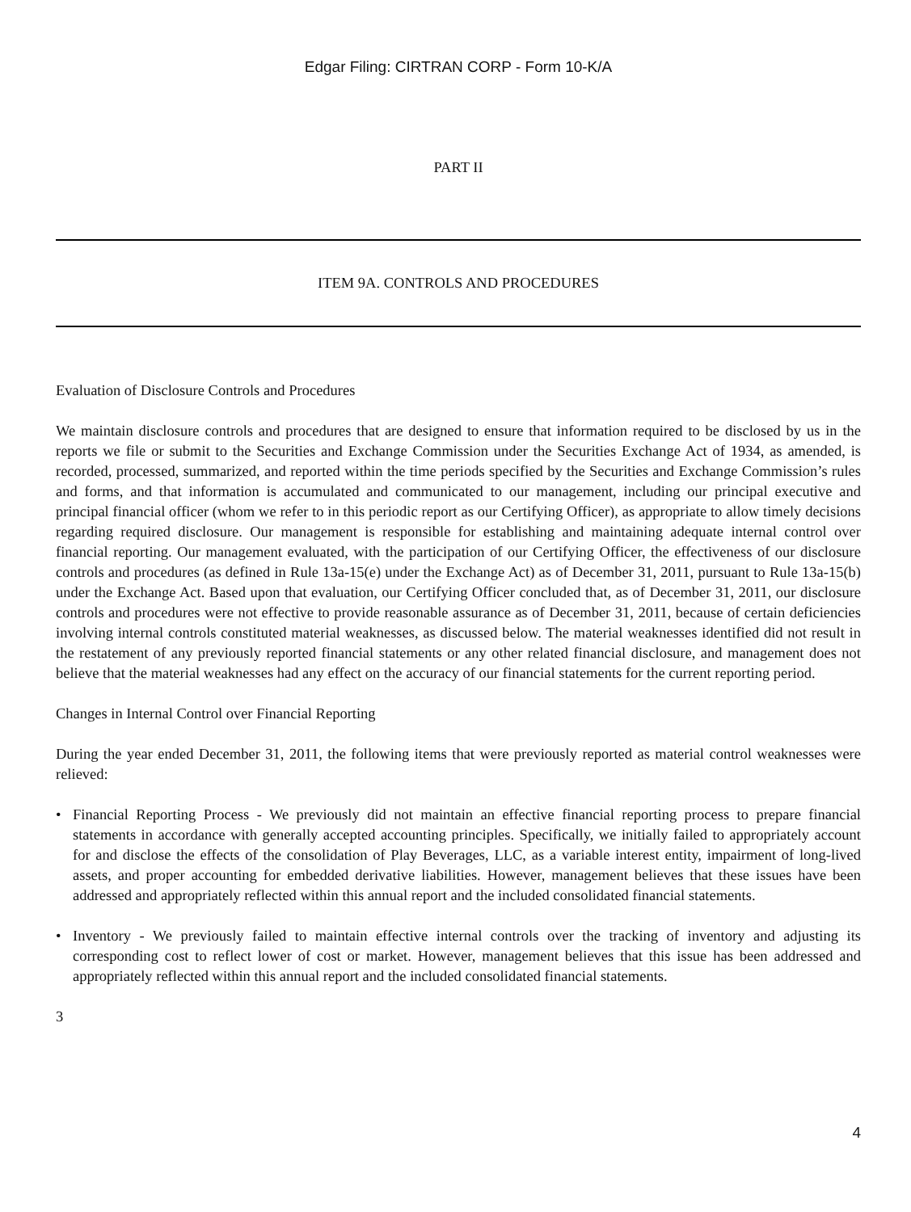Edgar Filing: CIRTRAN CORP - Form 10-K/A
PART II
ITEM 9A. CONTROLS AND PROCEDURES
Evaluation of Disclosure Controls and Procedures
We maintain disclosure controls and procedures that are designed to ensure that information required to be disclosed by us in the reports we file or submit to the Securities and Exchange Commission under the Securities Exchange Act of 1934, as amended, is recorded, processed, summarized, and reported within the time periods specified by the Securities and Exchange Commission’s rules and forms, and that information is accumulated and communicated to our management, including our principal executive and principal financial officer (whom we refer to in this periodic report as our Certifying Officer), as appropriate to allow timely decisions regarding required disclosure. Our management is responsible for establishing and maintaining adequate internal control over financial reporting. Our management evaluated, with the participation of our Certifying Officer, the effectiveness of our disclosure controls and procedures (as defined in Rule 13a-15(e) under the Exchange Act) as of December 31, 2011, pursuant to Rule 13a-15(b) under the Exchange Act. Based upon that evaluation, our Certifying Officer concluded that, as of December 31, 2011, our disclosure controls and procedures were not effective to provide reasonable assurance as of December 31, 2011, because of certain deficiencies involving internal controls constituted material weaknesses, as discussed below. The material weaknesses identified did not result in the restatement of any previously reported financial statements or any other related financial disclosure, and management does not believe that the material weaknesses had any effect on the accuracy of our financial statements for the current reporting period.
Changes in Internal Control over Financial Reporting
During the year ended December 31, 2011, the following items that were previously reported as material control weaknesses were relieved:
• Financial Reporting Process - We previously did not maintain an effective financial reporting process to prepare financial statements in accordance with generally accepted accounting principles. Specifically, we initially failed to appropriately account for and disclose the effects of the consolidation of Play Beverages, LLC, as a variable interest entity, impairment of long-lived assets, and proper accounting for embedded derivative liabilities. However, management believes that these issues have been addressed and appropriately reflected within this annual report and the included consolidated financial statements.
• Inventory - We previously failed to maintain effective internal controls over the tracking of inventory and adjusting its corresponding cost to reflect lower of cost or market. However, management believes that this issue has been addressed and appropriately reflected within this annual report and the included consolidated financial statements.
3
4